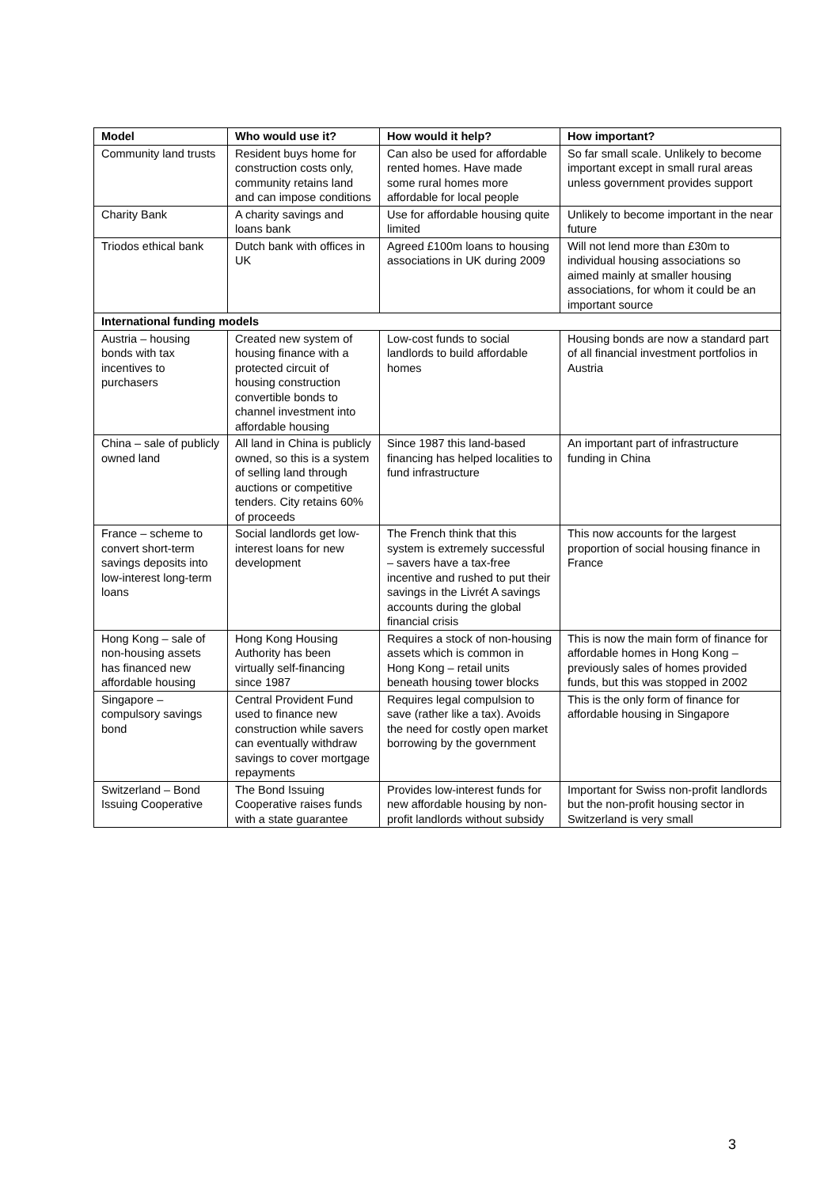| Model | Who would use it? | How would it help? | How important? |
| --- | --- | --- | --- |
| Community land trusts | Resident buys home for construction costs only, community retains land and can impose conditions | Can also be used for affordable rented homes. Have made some rural homes more affordable for local people | So far small scale. Unlikely to become important except in small rural areas unless government provides support |
| Charity Bank | A charity savings and loans bank | Use for affordable housing quite limited | Unlikely to become important in the near future |
| Triodos ethical bank | Dutch bank with offices in UK | Agreed £100m loans to housing associations in UK during 2009 | Will not lend more than £30m to individual housing associations so aimed mainly at smaller housing associations, for whom it could be an important source |
| International funding models | | | |
| Austria – housing bonds with tax incentives to purchasers | Created new system of housing finance with a protected circuit of housing construction convertible bonds to channel investment into affordable housing | Low-cost funds to social landlords to build affordable homes | Housing bonds are now a standard part of all financial investment portfolios in Austria |
| China – sale of publicly owned land | All land in China is publicly owned, so this is a system of selling land through auctions or competitive tenders. City retains 60% of proceeds | Since 1987 this land-based financing has helped localities to fund infrastructure | An important part of infrastructure funding in China |
| France – scheme to convert short-term savings deposits into low-interest long-term loans | Social landlords get low-interest loans for new development | The French think that this system is extremely successful – savers have a tax-free incentive and rushed to put their savings in the Livrét A savings accounts during the global financial crisis | This now accounts for the largest proportion of social housing finance in France |
| Hong Kong – sale of non-housing assets has financed new affordable housing | Hong Kong Housing Authority has been virtually self-financing since 1987 | Requires a stock of non-housing assets which is common in Hong Kong – retail units beneath housing tower blocks | This is now the main form of finance for affordable homes in Hong Kong –previously sales of homes provided funds, but this was stopped in 2002 |
| Singapore – compulsory savings bond | Central Provident Fund used to finance new construction while savers can eventually withdraw savings to cover mortgage repayments | Requires legal compulsion to save (rather like a tax). Avoids the need for costly open market borrowing by the government | This is the only form of finance for affordable housing in Singapore |
| Switzerland – Bond Issuing Cooperative | The Bond Issuing Cooperative raises funds with a state guarantee | Provides low-interest funds for new affordable housing by non-profit landlords without subsidy | Important for Swiss non-profit landlords but the non-profit housing sector in Switzerland is very small |
3